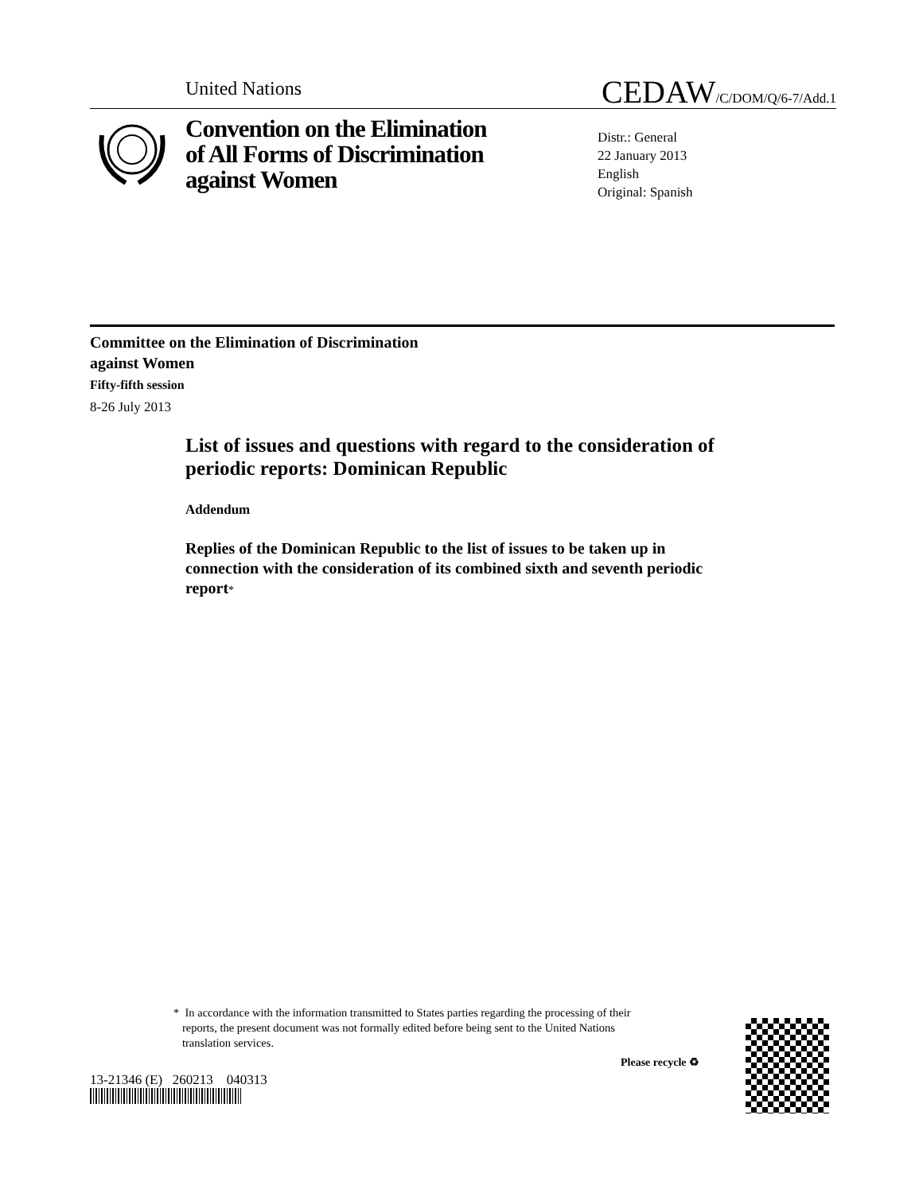United Nations CEDAW/C/DOM/Q/6-7/Add.1
Convention on the Elimination
of All Forms of Discrimination
against Women
Distr.: General
22 January 2013
English
Original: Spanish
Committee on the Elimination of Discrimination
against Women
Fifty-fifth session
8-26 July 2013
List of issues and questions with regard to the consideration of periodic reports: Dominican Republic
Addendum
Replies of the Dominican Republic to the list of issues to be taken up in connection with the consideration of its combined sixth and seventh periodic report*
* In accordance with the information transmitted to States parties regarding the processing of their
reports, the present document was not formally edited before being sent to the United Nations
translation services.
13-21346 (E) 260213 040313
Please recycle ♻